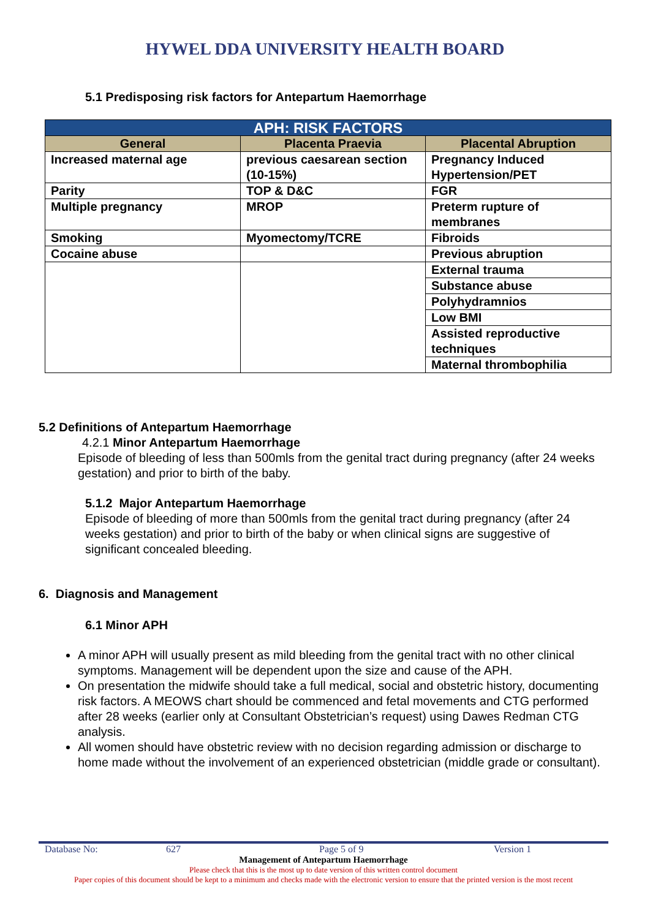HYWEL DDA UNIVERSITY HEALTH BOARD
5.1 Predisposing risk factors for Antepartum Haemorrhage
| APH: RISK FACTORS | | |
| --- | --- | --- |
| General | Placenta Praevia | Placental Abruption |
| Increased maternal age | previous caesarean section (10-15%) | Pregnancy Induced Hypertension/PET |
| Parity | TOP & D&C | FGR |
| Multiple pregnancy | MROP | Preterm rupture of membranes |
| Smoking | Myomectomy/TCRE | Fibroids |
| Cocaine abuse | | Previous abruption |
| | | External trauma |
| | | Substance abuse |
| | | Polyhydramnios |
| | | Low BMI |
| | | Assisted reproductive techniques |
| | | Maternal thrombophilia |
5.2 Definitions of Antepartum Haemorrhage
4.2.1 Minor Antepartum Haemorrhage
Episode of bleeding of less than 500mls from the genital tract during pregnancy (after 24 weeks gestation) and prior to birth of the baby.
5.1.2 Major Antepartum Haemorrhage
Episode of bleeding of more than 500mls from the genital tract during pregnancy (after 24 weeks gestation) and prior to birth of the baby or when clinical signs are suggestive of significant concealed bleeding.
6. Diagnosis and Management
6.1 Minor APH
A minor APH will usually present as mild bleeding from the genital tract with no other clinical symptoms. Management will be dependent upon the size and cause of the APH.
On presentation the midwife should take a full medical, social and obstetric history, documenting risk factors. A MEOWS chart should be commenced and fetal movements and CTG performed after 28 weeks (earlier only at Consultant Obstetrician’s request) using Dawes Redman CTG analysis.
All women should have obstetric review with no decision regarding admission or discharge to home made without the involvement of an experienced obstetrician (middle grade or consultant).
Database No: 627 Page 5 of 9 Version 1
Management of Antepartum Haemorrhage
Please check that this is the most up to date version of this written control document
Paper copies of this document should be kept to a minimum and checks made with the electronic version to ensure that the printed version is the most recent